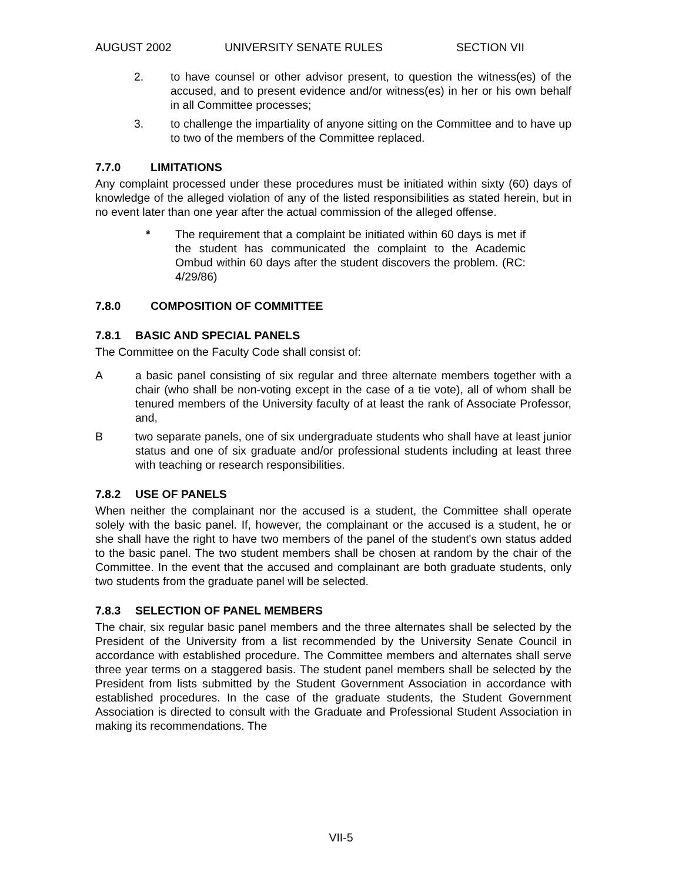AUGUST 2002 UNIVERSITY SENATE RULES SECTION VII
2. to have counsel or other advisor present, to question the witness(es) of the accused, and to present evidence and/or witness(es) in her or his own behalf in all Committee processes;
3. to challenge the impartiality of anyone sitting on the Committee and to have up to two of the members of the Committee replaced.
7.7.0 LIMITATIONS
Any complaint processed under these procedures must be initiated within sixty (60) days of knowledge of the alleged violation of any of the listed responsibilities as stated herein, but in no event later than one year after the actual commission of the alleged offense.
* The requirement that a complaint be initiated within 60 days is met if the student has communicated the complaint to the Academic Ombud within 60 days after the student discovers the problem. (RC: 4/29/86)
7.8.0 COMPOSITION OF COMMITTEE
7.8.1 BASIC AND SPECIAL PANELS
The Committee on the Faculty Code shall consist of:
A a basic panel consisting of six regular and three alternate members together with a chair (who shall be non-voting except in the case of a tie vote), all of whom shall be tenured members of the University faculty of at least the rank of Associate Professor, and,
B two separate panels, one of six undergraduate students who shall have at least junior status and one of six graduate and/or professional students including at least three with teaching or research responsibilities.
7.8.2 USE OF PANELS
When neither the complainant nor the accused is a student, the Committee shall operate solely with the basic panel. If, however, the complainant or the accused is a student, he or she shall have the right to have two members of the panel of the student's own status added to the basic panel. The two student members shall be chosen at random by the chair of the Committee. In the event that the accused and complainant are both graduate students, only two students from the graduate panel will be selected.
7.8.3 SELECTION OF PANEL MEMBERS
The chair, six regular basic panel members and the three alternates shall be selected by the President of the University from a list recommended by the University Senate Council in accordance with established procedure. The Committee members and alternates shall serve three year terms on a staggered basis. The student panel members shall be selected by the President from lists submitted by the Student Government Association in accordance with established procedures. In the case of the graduate students, the Student Government Association is directed to consult with the Graduate and Professional Student Association in making its recommendations. The
VII-5